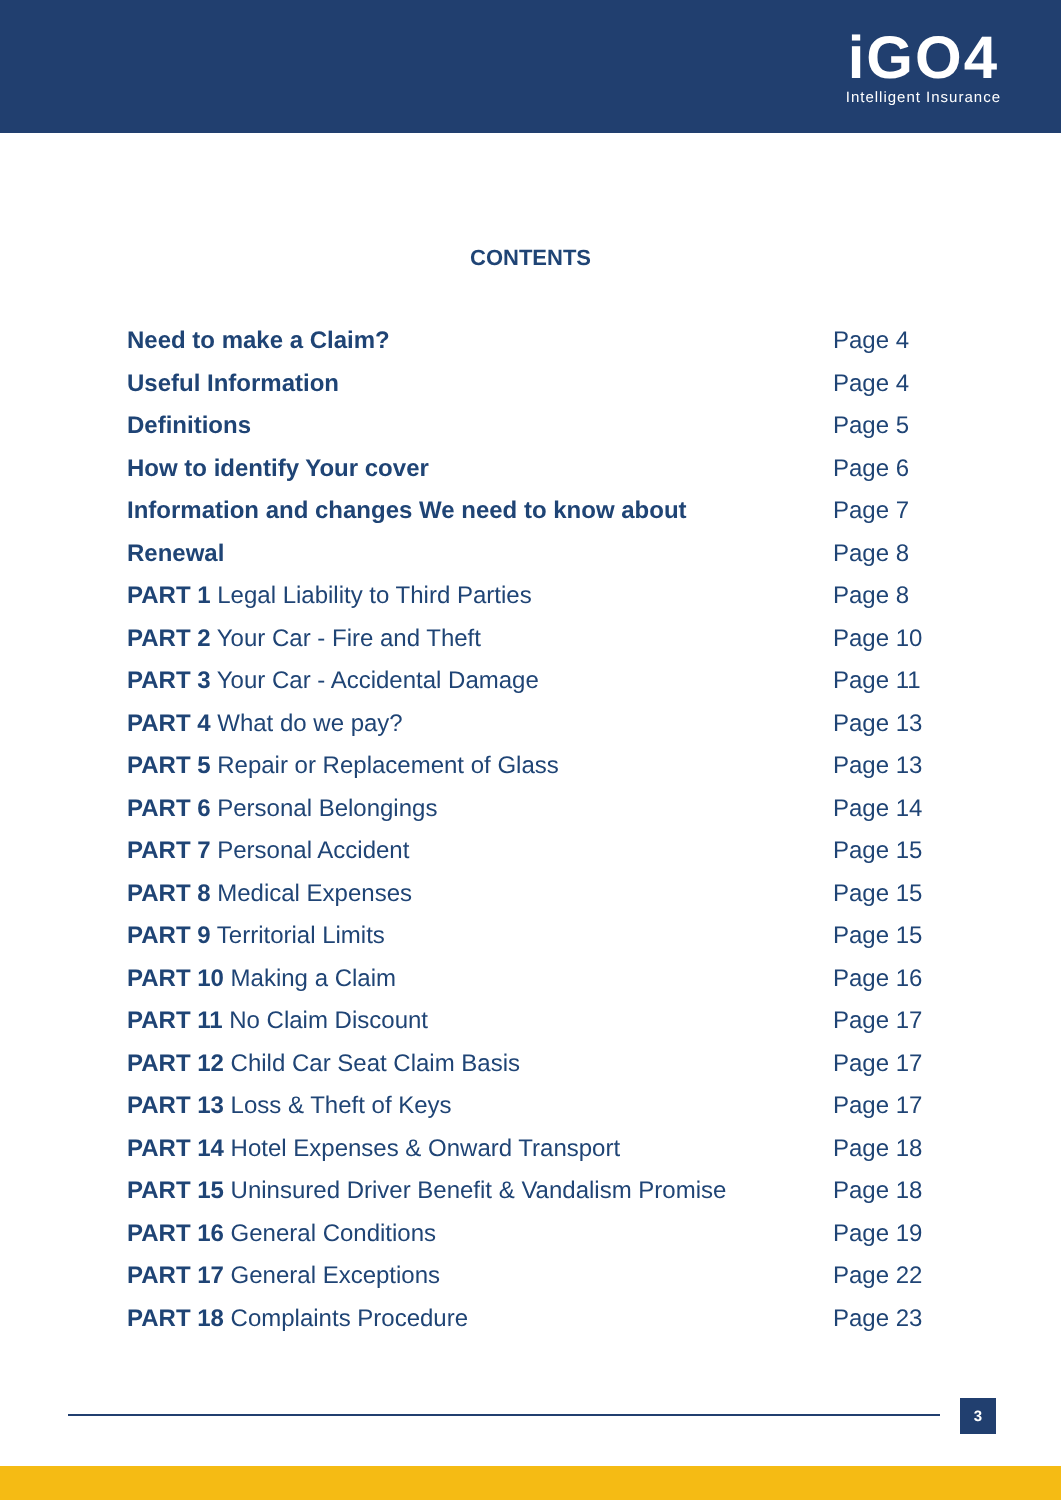iGO4
Intelligent Insurance
CONTENTS
Need to make a Claim? Page 4
Useful Information Page 4
Definitions Page 5
How to identify Your cover Page 6
Information and changes We need to know about Page 7
Renewal Page 8
PART 1 Legal Liability to Third Parties Page 8
PART 2 Your Car - Fire and Theft Page 10
PART 3 Your Car - Accidental Damage Page 11
PART 4 What do we pay? Page 13
PART 5 Repair or Replacement of Glass Page 13
PART 6 Personal Belongings Page 14
PART 7 Personal Accident Page 15
PART 8 Medical Expenses Page 15
PART 9 Territorial Limits Page 15
PART 10 Making a Claim Page 16
PART 11 No Claim Discount Page 17
PART 12 Child Car Seat Claim Basis Page 17
PART 13 Loss & Theft of Keys Page 17
PART 14 Hotel Expenses & Onward Transport Page 18
PART 15 Uninsured Driver Benefit & Vandalism Promise Page 18
PART 16 General Conditions Page 19
PART 17 General Exceptions Page 22
PART 18 Complaints Procedure Page 23
3